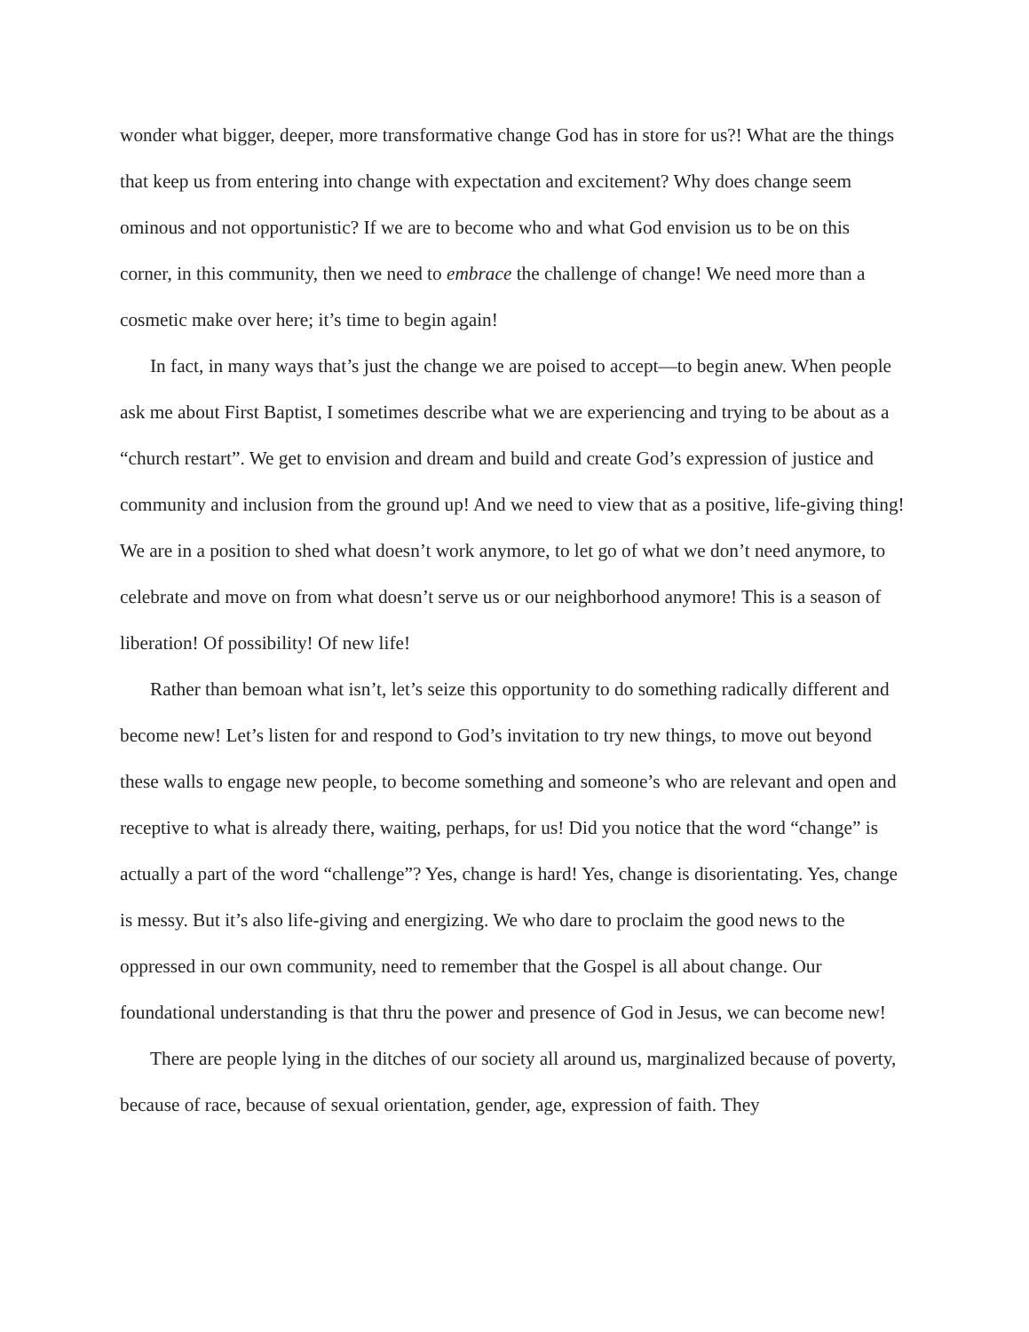wonder what bigger, deeper, more transformative change God has in store for us?! What are the things that keep us from entering into change with expectation and excitement? Why does change seem ominous and not opportunistic? If we are to become who and what God envision us to be on this corner, in this community, then we need to embrace the challenge of change! We need more than a cosmetic make over here; it’s time to begin again!
In fact, in many ways that’s just the change we are poised to accept—to begin anew. When people ask me about First Baptist, I sometimes describe what we are experiencing and trying to be about as a “church restart”. We get to envision and dream and build and create God’s expression of justice and community and inclusion from the ground up! And we need to view that as a positive, life-giving thing! We are in a position to shed what doesn’t work anymore, to let go of what we don’t need anymore, to celebrate and move on from what doesn’t serve us or our neighborhood anymore! This is a season of liberation! Of possibility! Of new life!
Rather than bemoan what isn’t, let’s seize this opportunity to do something radically different and become new! Let’s listen for and respond to God’s invitation to try new things, to move out beyond these walls to engage new people, to become something and someone’s who are relevant and open and receptive to what is already there, waiting, perhaps, for us! Did you notice that the word “change” is actually a part of the word “challenge”? Yes, change is hard! Yes, change is disorientating. Yes, change is messy. But it’s also life-giving and energizing. We who dare to proclaim the good news to the oppressed in our own community, need to remember that the Gospel is all about change. Our foundational understanding is that thru the power and presence of God in Jesus, we can become new!
There are people lying in the ditches of our society all around us, marginalized because of poverty, because of race, because of sexual orientation, gender, age, expression of faith. They